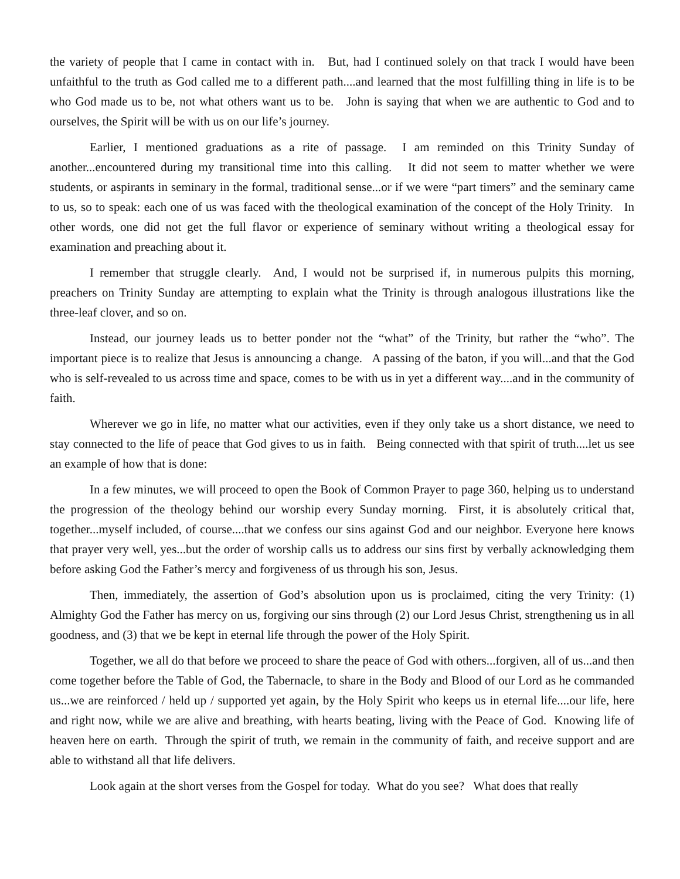the variety of people that I came in contact with in. But, had I continued solely on that track I would have been unfaithful to the truth as God called me to a different path....and learned that the most fulfilling thing in life is to be who God made us to be, not what others want us to be. John is saying that when we are authentic to God and to ourselves, the Spirit will be with us on our life’s journey.
Earlier, I mentioned graduations as a rite of passage. I am reminded on this Trinity Sunday of another...encountered during my transitional time into this calling. It did not seem to matter whether we were students, or aspirants in seminary in the formal, traditional sense...or if we were “part timers” and the seminary came to us, so to speak: each one of us was faced with the theological examination of the concept of the Holy Trinity. In other words, one did not get the full flavor or experience of seminary without writing a theological essay for examination and preaching about it.
I remember that struggle clearly. And, I would not be surprised if, in numerous pulpits this morning, preachers on Trinity Sunday are attempting to explain what the Trinity is through analogous illustrations like the three-leaf clover, and so on.
Instead, our journey leads us to better ponder not the “what” of the Trinity, but rather the “who”. The important piece is to realize that Jesus is announcing a change. A passing of the baton, if you will...and that the God who is self-revealed to us across time and space, comes to be with us in yet a different way....and in the community of faith.
Wherever we go in life, no matter what our activities, even if they only take us a short distance, we need to stay connected to the life of peace that God gives to us in faith. Being connected with that spirit of truth....let us see an example of how that is done:
In a few minutes, we will proceed to open the Book of Common Prayer to page 360, helping us to understand the progression of the theology behind our worship every Sunday morning. First, it is absolutely critical that, together...myself included, of course....that we confess our sins against God and our neighbor. Everyone here knows that prayer very well, yes...but the order of worship calls us to address our sins first by verbally acknowledging them before asking God the Father’s mercy and forgiveness of us through his son, Jesus.
Then, immediately, the assertion of God’s absolution upon us is proclaimed, citing the very Trinity: (1) Almighty God the Father has mercy on us, forgiving our sins through (2) our Lord Jesus Christ, strengthening us in all goodness, and (3) that we be kept in eternal life through the power of the Holy Spirit.
Together, we all do that before we proceed to share the peace of God with others...forgiven, all of us...and then come together before the Table of God, the Tabernacle, to share in the Body and Blood of our Lord as he commanded us...we are reinforced / held up / supported yet again, by the Holy Spirit who keeps us in eternal life....our life, here and right now, while we are alive and breathing, with hearts beating, living with the Peace of God. Knowing life of heaven here on earth. Through the spirit of truth, we remain in the community of faith, and receive support and are able to withstand all that life delivers.
Look again at the short verses from the Gospel for today. What do you see? What does that really